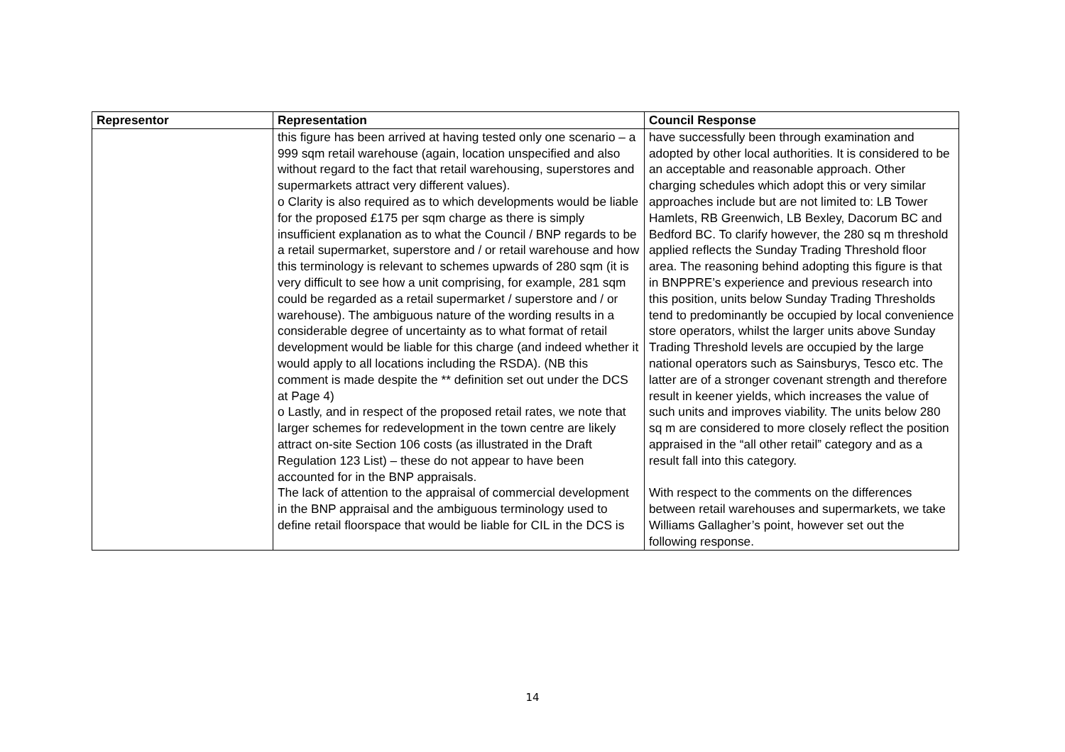| Representor | Representation | Council Response |
| --- | --- | --- |
| | this figure has been arrived at having tested only one scenario – a 999 sqm retail warehouse (again, location unspecified and also without regard to the fact that retail warehousing, superstores and supermarkets attract very different values). o Clarity is also required as to which developments would be liable for the proposed £175 per sqm charge as there is simply insufficient explanation as to what the Council / BNP regards to be a retail supermarket, superstore and / or retail warehouse and how this terminology is relevant to schemes upwards of 280 sqm (it is very difficult to see how a unit comprising, for example, 281 sqm could be regarded as a retail supermarket / superstore and / or warehouse). The ambiguous nature of the wording results in a considerable degree of uncertainty as to what format of retail development would be liable for this charge (and indeed whether it would apply to all locations including the RSDA). (NB this comment is made despite the ** definition set out under the DCS at Page 4) o Lastly, and in respect of the proposed retail rates, we note that larger schemes for redevelopment in the town centre are likely attract on-site Section 106 costs (as illustrated in the Draft Regulation 123 List) – these do not appear to have been accounted for in the BNP appraisals. The lack of attention to the appraisal of commercial development in the BNP appraisal and the ambiguous terminology used to define retail floorspace that would be liable for CIL in the DCS is | have successfully been through examination and adopted by other local authorities. It is considered to be an acceptable and reasonable approach. Other charging schedules which adopt this or very similar approaches include but are not limited to: LB Tower Hamlets, RB Greenwich, LB Bexley, Dacorum BC and Bedford BC. To clarify however, the 280 sq m threshold applied reflects the Sunday Trading Threshold floor area. The reasoning behind adopting this figure is that in BNPPRE’s experience and previous research into this position, units below Sunday Trading Thresholds tend to predominantly be occupied by local convenience store operators, whilst the larger units above Sunday Trading Threshold levels are occupied by the large national operators such as Sainsburys, Tesco etc. The latter are of a stronger covenant strength and therefore result in keener yields, which increases the value of such units and improves viability. The units below 280 sq m are considered to more closely reflect the position appraised in the “all other retail” category and as a result fall into this category. With respect to the comments on the differences between retail warehouses and supermarkets, we take Williams Gallagher’s point, however set out the following response. |
14